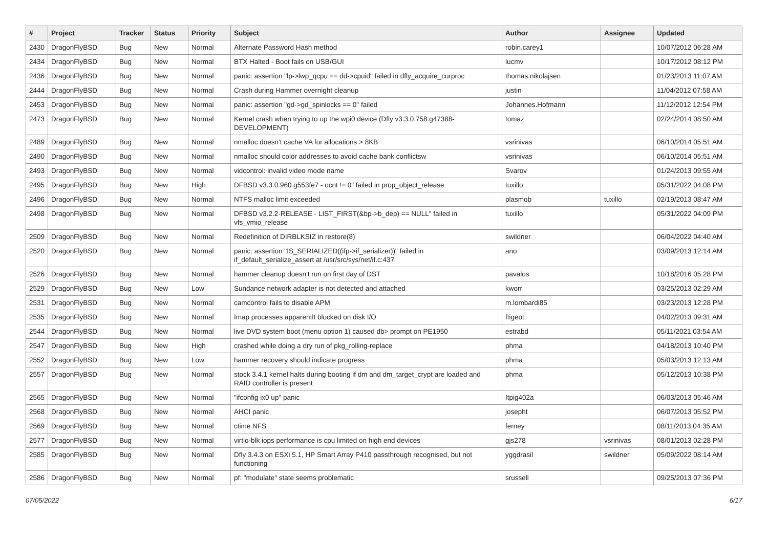| # | Project | Tracker | Status | Priority | Subject | Author | Assignee | Updated |
| --- | --- | --- | --- | --- | --- | --- | --- | --- |
| 2430 | DragonFlyBSD | Bug | New | Normal | Alternate Password Hash method | robin.carey1 | | 10/07/2012 06:28 AM |
| 2434 | DragonFlyBSD | Bug | New | Normal | BTX Halted - Boot fails on USB/GUI | lucmv | | 10/17/2012 08:12 PM |
| 2436 | DragonFlyBSD | Bug | New | Normal | panic: assertion "lp->lwp_qcpu == dd->cpuid" failed in dfly_acquire_curproc | thomas.nikolajsen | | 01/23/2013 11:07 AM |
| 2444 | DragonFlyBSD | Bug | New | Normal | Crash during Hammer overnight cleanup | justin | | 11/04/2012 07:58 AM |
| 2453 | DragonFlyBSD | Bug | New | Normal | panic: assertion "gd->gd_spinlocks == 0" failed | Johannes.Hofmann | | 11/12/2012 12:54 PM |
| 2473 | DragonFlyBSD | Bug | New | Normal | Kernel crash when trying to up the wpi0 device (Dfly v3.3.0.758.g47388-DEVELOPMENT) | tomaz | | 02/24/2014 08:50 AM |
| 2489 | DragonFlyBSD | Bug | New | Normal | nmalloc doesn't cache VA for allocations > 8KB | vsrinivas | | 06/10/2014 05:51 AM |
| 2490 | DragonFlyBSD | Bug | New | Normal | nmalloc should color addresses to avoid cache bank conflictsw | vsrinivas | | 06/10/2014 05:51 AM |
| 2493 | DragonFlyBSD | Bug | New | Normal | vidcontrol: invalid video mode name | Svarov | | 01/24/2013 09:55 AM |
| 2495 | DragonFlyBSD | Bug | New | High | DFBSD v3.3.0.960.g553fe7 - ocnt != 0" failed in prop_object_release | tuxillo | | 05/31/2022 04:08 PM |
| 2496 | DragonFlyBSD | Bug | New | Normal | NTFS malloc limit exceeded | plasmob | tuxillo | 02/19/2013 08:47 AM |
| 2498 | DragonFlyBSD | Bug | New | Normal | DFBSD v3.2.2-RELEASE - LIST_FIRST(&bp->b_dep) == NULL" failed in vfs_vmio_release | tuxillo | | 05/31/2022 04:09 PM |
| 2509 | DragonFlyBSD | Bug | New | Normal | Redefinition of DIRBLKSIZ in restore(8) | swildner | | 06/04/2022 04:40 AM |
| 2520 | DragonFlyBSD | Bug | New | Normal | panic: assertion "IS_SERIALIZED((ifp->if_serializer))" failed in if_default_serialize_assert at /usr/src/sys/net/if.c:437 | ano | | 03/09/2013 12:14 AM |
| 2526 | DragonFlyBSD | Bug | New | Normal | hammer cleanup doesn't run on first day of DST | pavalos | | 10/18/2016 05:28 PM |
| 2529 | DragonFlyBSD | Bug | New | Low | Sundance network adapter is not detected and attached | kworr | | 03/25/2013 02:29 AM |
| 2531 | DragonFlyBSD | Bug | New | Normal | camcontrol fails to disable APM | m.lombardi85 | | 03/23/2013 12:28 PM |
| 2535 | DragonFlyBSD | Bug | New | Normal | Imap processes apparentlt blocked on disk I/O | ftigeot | | 04/02/2013 09:31 AM |
| 2544 | DragonFlyBSD | Bug | New | Normal | live DVD system boot (menu option 1) caused db> prompt on PE1950 | estrabd | | 05/11/2021 03:54 AM |
| 2547 | DragonFlyBSD | Bug | New | High | crashed while doing a dry run of pkg_rolling-replace | phma | | 04/18/2013 10:40 PM |
| 2552 | DragonFlyBSD | Bug | New | Low | hammer recovery should indicate progress | phma | | 05/03/2013 12:13 AM |
| 2557 | DragonFlyBSD | Bug | New | Normal | stock 3.4.1 kernel halts during booting if dm and dm_target_crypt are loaded and RAID controller is present | phma | | 05/12/2013 10:38 PM |
| 2565 | DragonFlyBSD | Bug | New | Normal | "ifconfig ix0 up" panic | Itpig402a | | 06/03/2013 05:46 AM |
| 2568 | DragonFlyBSD | Bug | New | Normal | AHCI panic | josepht | | 06/07/2013 05:52 PM |
| 2569 | DragonFlyBSD | Bug | New | Normal | ctime NFS | ferney | | 08/11/2013 04:35 AM |
| 2577 | DragonFlyBSD | Bug | New | Normal | virtio-blk iops performance is cpu limited on high end devices | gjs278 | vsrinivas | 08/01/2013 02:28 PM |
| 2585 | DragonFlyBSD | Bug | New | Normal | Dfly 3.4.3 on ESXi 5.1, HP Smart Array P410 passthrough recognised, but not functioning | yggdrasil | swildner | 05/09/2022 08:14 AM |
| 2586 | DragonFlyBSD | Bug | New | Normal | pf: "modulate" state seems problematic | srussell | | 09/25/2013 07:36 PM |
07/05/2022 6/17